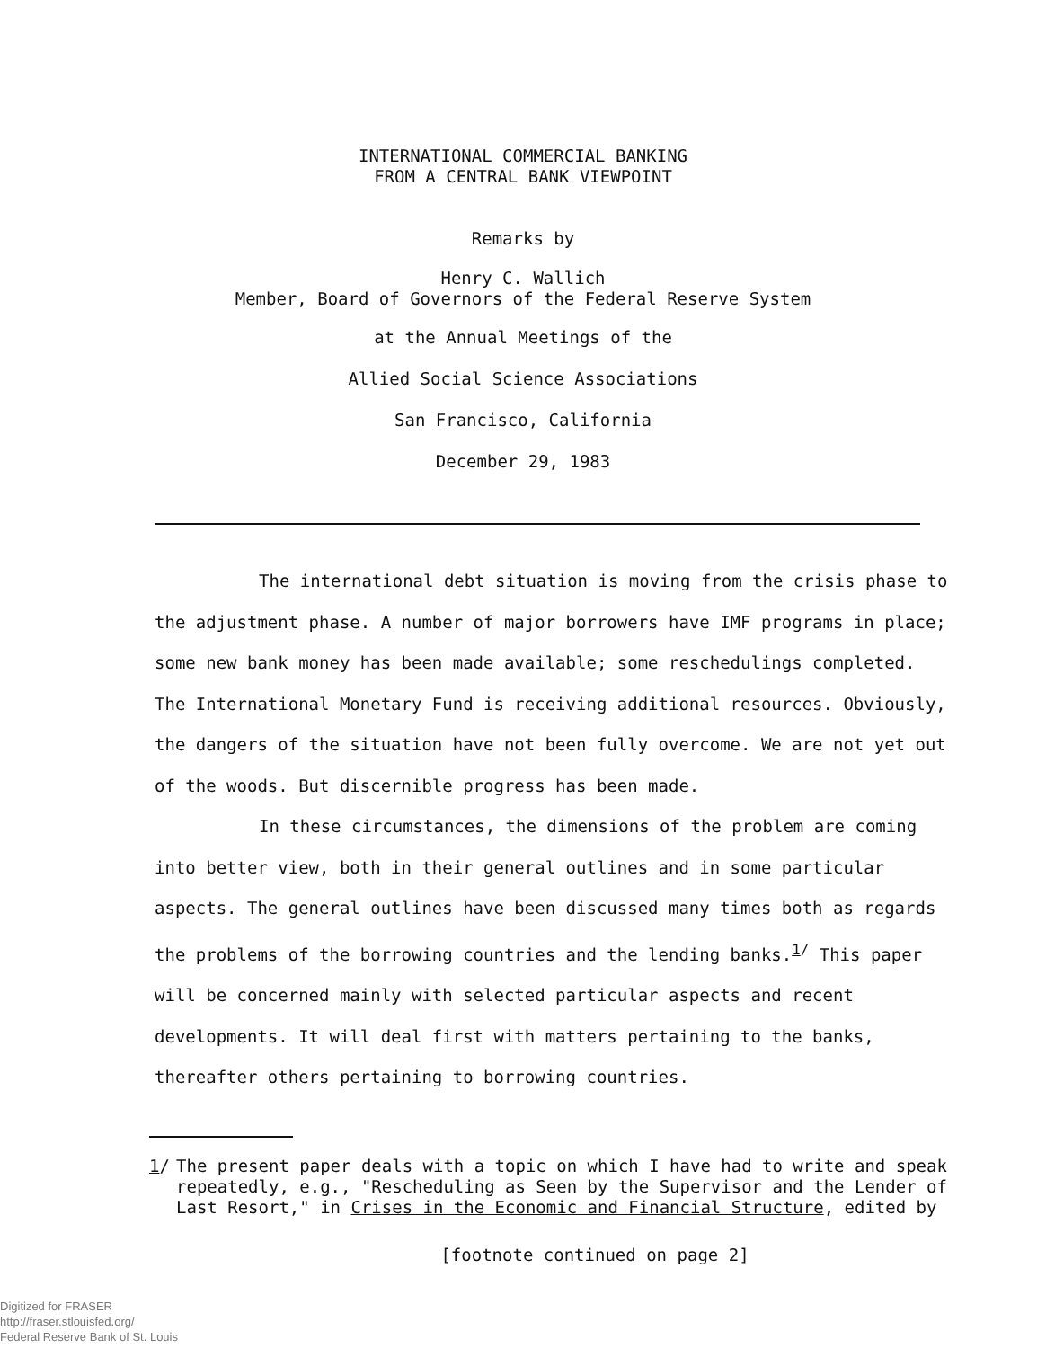INTERNATIONAL COMMERCIAL BANKING
FROM A CENTRAL BANK VIEWPOINT
Remarks by
Henry C. Wallich
Member, Board of Governors of the Federal Reserve System
at the Annual Meetings of the
Allied Social Science Associations
San Francisco, California
December 29, 1983
The international debt situation is moving from the crisis phase to the adjustment phase. A number of major borrowers have IMF programs in place; some new bank money has been made available; some reschedulings completed. The International Monetary Fund is receiving additional resources. Obviously, the dangers of the situation have not been fully overcome. We are not yet out of the woods. But discernible progress has been made.
In these circumstances, the dimensions of the problem are coming into better view, both in their general outlines and in some particular aspects. The general outlines have been discussed many times both as regards the problems of the borrowing countries and the lending banks.<sup>1/</sup> This paper will be concerned mainly with selected particular aspects and recent developments. It will deal first with matters pertaining to the banks, thereafter others pertaining to borrowing countries.
1/ The present paper deals with a topic on which I have had to write and speak repeatedly, e.g., "Rescheduling as Seen by the Supervisor and the Lender of Last Resort," in Crises in the Economic and Financial Structure, edited by
[footnote continued on page 2]
Digitized for FRASER
http://fraser.stlouisfed.org/
Federal Reserve Bank of St. Louis